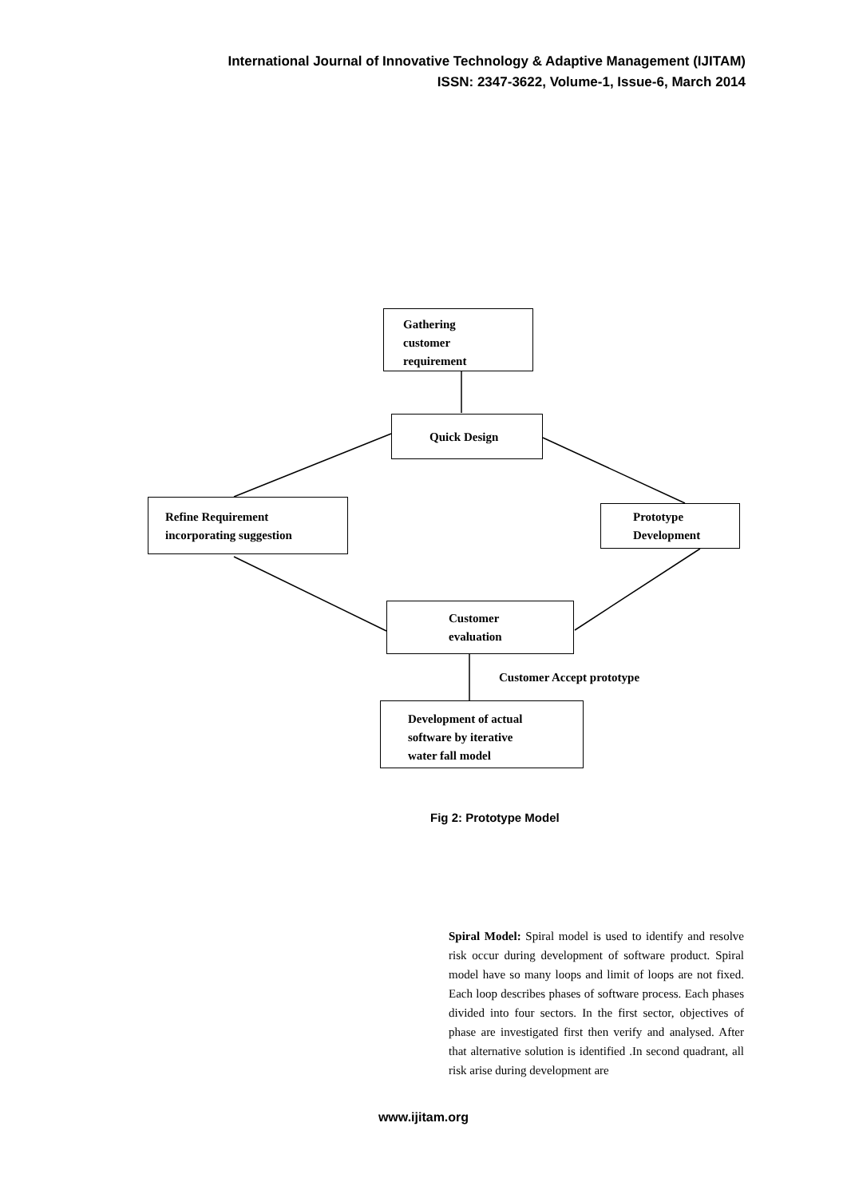International Journal of Innovative Technology & Adaptive Management (IJITAM)
ISSN: 2347-3622, Volume-1, Issue-6, March 2014
Gathering
customer
requirement
Quick Design
Refine Requirement
incorporating suggestion
Prototype
Development
Customer
evaluation
Customer Accept prototype
Development of actual
software by iterative
water fall model
Fig 2: Prototype Model
Spiral Model: Spiral model is used to identify and resolve risk occur during development of software product. Spiral model have so many loops and limit of loops are not fixed. Each loop describes phases of software process. Each phases divided into four sectors. In the first sector, objectives of phase are investigated first then verify and analysed. After that alternative solution is identified .In second quadrant, all risk arise during development are
www.ijitam.org